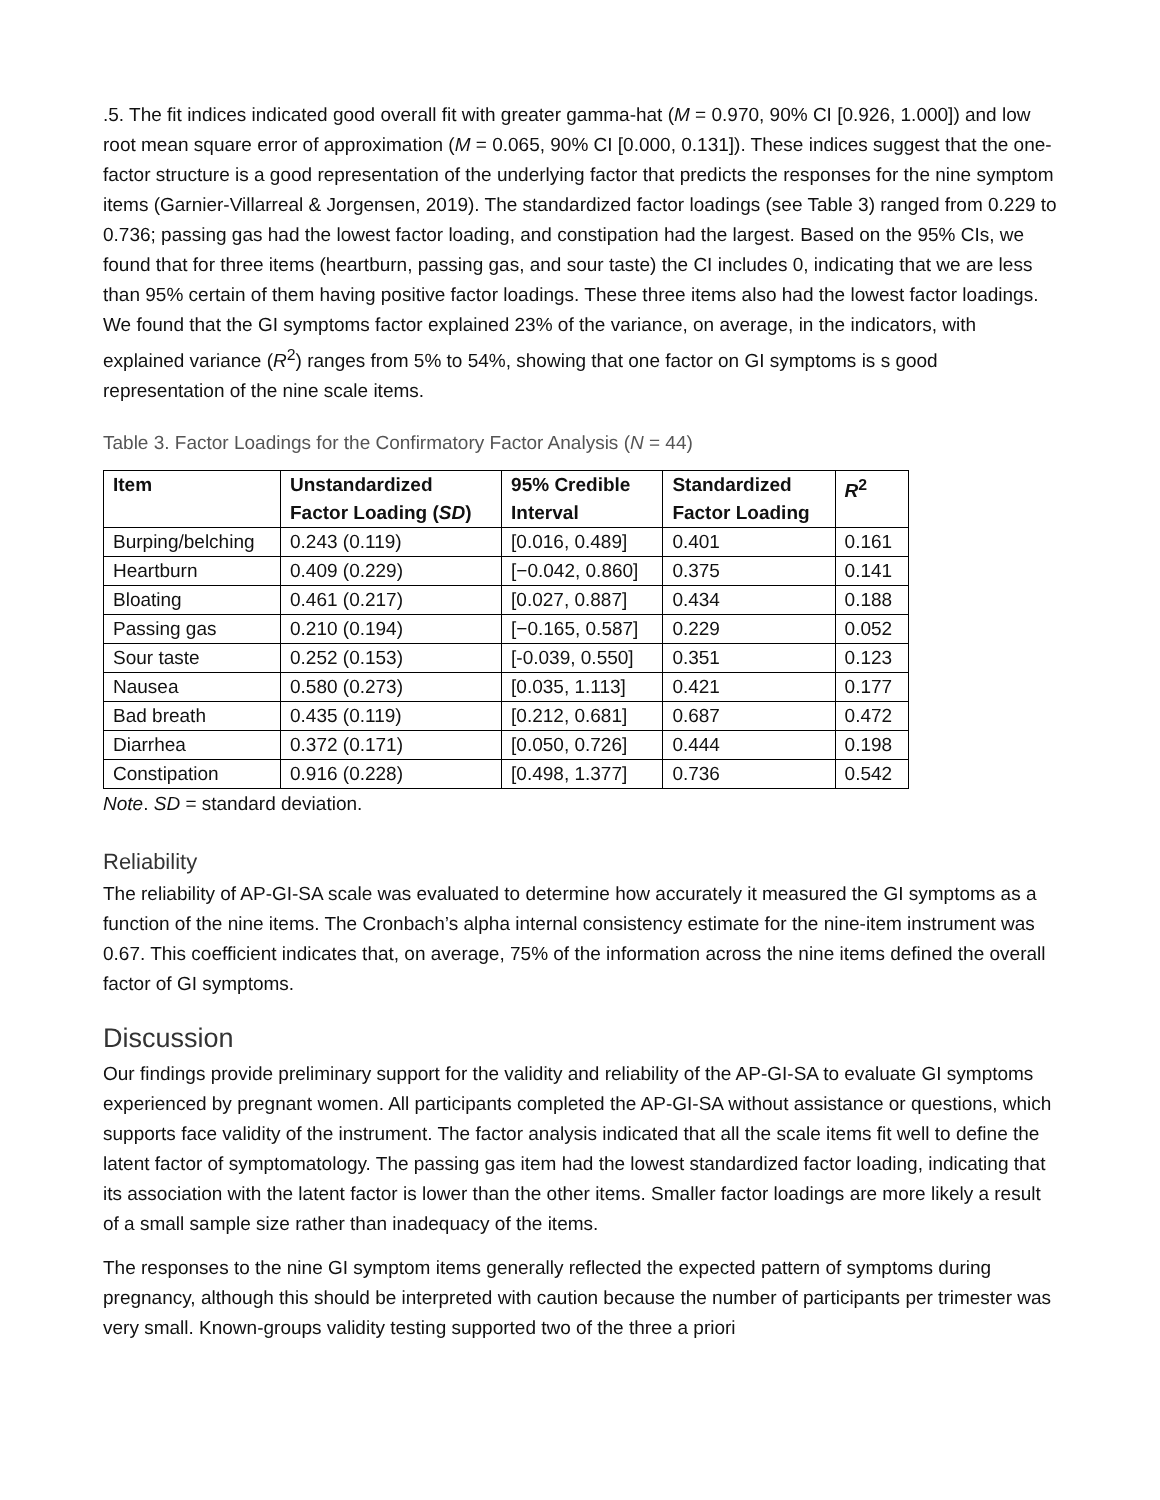.5. The fit indices indicated good overall fit with greater gamma-hat (M = 0.970, 90% CI [0.926, 1.000]) and low root mean square error of approximation (M = 0.065, 90% CI [0.000, 0.131]). These indices suggest that the one-factor structure is a good representation of the underlying factor that predicts the responses for the nine symptom items (Garnier-Villarreal & Jorgensen, 2019). The standardized factor loadings (see Table 3) ranged from 0.229 to 0.736; passing gas had the lowest factor loading, and constipation had the largest. Based on the 95% CIs, we found that for three items (heartburn, passing gas, and sour taste) the CI includes 0, indicating that we are less than 95% certain of them having positive factor loadings. These three items also had the lowest factor loadings. We found that the GI symptoms factor explained 23% of the variance, on average, in the indicators, with explained variance (R<sup>2</sup>) ranges from 5% to 54%, showing that one factor on GI symptoms is s good representation of the nine scale items.
Table 3. Factor Loadings for the Confirmatory Factor Analysis (N = 44)
| Item | Unstandardized Factor Loading ( SD ) | 95% Credible Interval | Standardized Factor Loading | R<sup>2</sup> |
| --- | --- | --- | --- | --- |
| Burping/belching | 0.243 (0.119) | [0.016, 0.489] | 0.401 | 0.161 |
| Heartburn | 0.409 (0.229) | [−0.042, 0.860] | 0.375 | 0.141 |
| Bloating | 0.461 (0.217) | [0.027, 0.887] | 0.434 | 0.188 |
| Passing gas | 0.210 (0.194) | [−0.165, 0.587] | 0.229 | 0.052 |
| Sour taste | 0.252 (0.153) | [-0.039, 0.550] | 0.351 | 0.123 |
| Nausea | 0.580 (0.273) | [0.035, 1.113] | 0.421 | 0.177 |
| Bad breath | 0.435 (0.119) | [0.212, 0.681] | 0.687 | 0.472 |
| Diarrhea | 0.372 (0.171) | [0.050, 0.726] | 0.444 | 0.198 |
| Constipation | 0.916 (0.228) | [0.498, 1.377] | 0.736 | 0.542 |
Note. SD = standard deviation.
Reliability
The reliability of AP-GI-SA scale was evaluated to determine how accurately it measured the GI symptoms as a function of the nine items. The Cronbach’s alpha internal consistency estimate for the nine-item instrument was 0.67. This coefficient indicates that, on average, 75% of the information across the nine items defined the overall factor of GI symptoms.
Discussion
Our findings provide preliminary support for the validity and reliability of the AP-GI-SA to evaluate GI symptoms experienced by pregnant women. All participants completed the AP-GI-SA without assistance or questions, which supports face validity of the instrument. The factor analysis indicated that all the scale items fit well to define the latent factor of symptomatology. The passing gas item had the lowest standardized factor loading, indicating that its association with the latent factor is lower than the other items. Smaller factor loadings are more likely a result of a small sample size rather than inadequacy of the items.
The responses to the nine GI symptom items generally reflected the expected pattern of symptoms during pregnancy, although this should be interpreted with caution because the number of participants per trimester was very small. Known-groups validity testing supported two of the three a priori